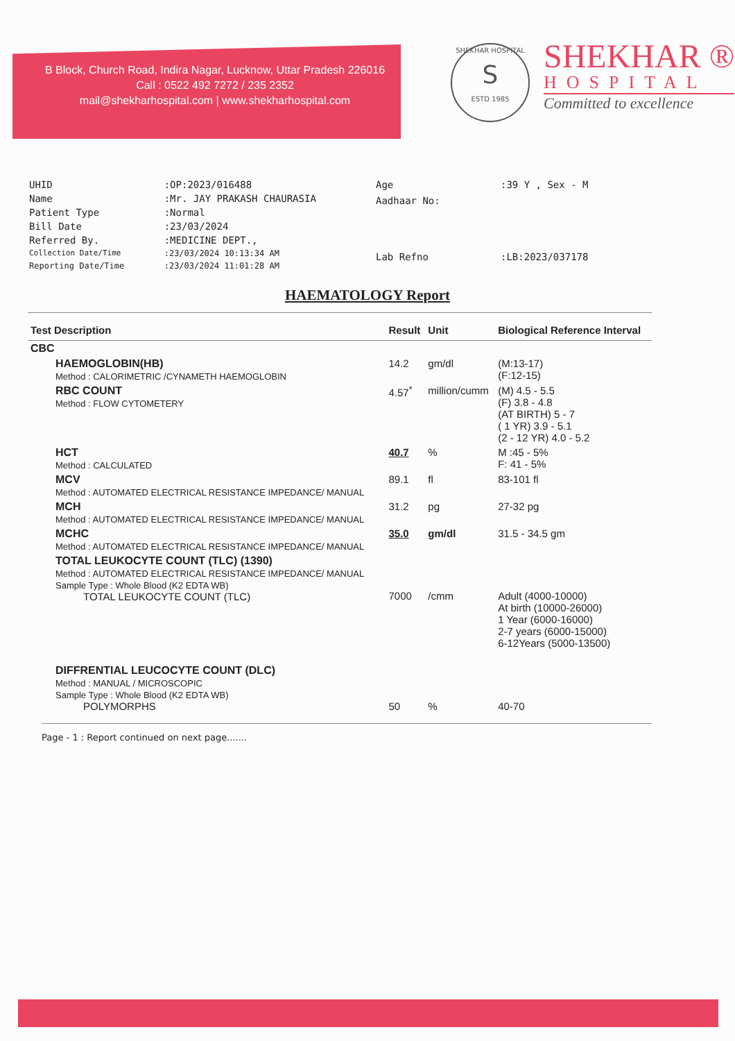B Block, Church Road, Indira Nagar, Lucknow, Uttar Pradesh 226016
Call : 0522 492 7272 / 235 2352
mail@shekharhospital.com | www.shekharhospital.com
SHEKHAR HOSPITAL
S
ESTD 1985
SHEKHAR ®
HOSPITAL
Committed to excellence
| UHID | :OP:2023/016488 |
| Name | :Mr. JAY PRAKASH CHAURASIA |
| Patient Type | :Normal |
| Bill Date | :23/03/2024 |
| Referred By. | :MEDICINE DEPT., |
| Collection Date/Time | :23/03/2024 10:13:34 AM |
| Reporting Date/Time | :23/03/2024 11:01:28 AM |
| Age | :39 Y , Sex - M |
| Aadhaar No: | |
| Lab Refno | :LB:2023/037178 |
HAEMATOLOGY Report
| Test Description | Result | Unit | Biological Reference Interval |
| --- | --- | --- | --- |
| CBC | | | |
| HAEMOGLOBIN(HB) Method : CALORIMETRIC /CYNAMETH HAEMOGLOBIN | 14.2 | gm/dl | (M:13-17) (F:12-15) |
| RBC COUNT Method : FLOW CYTOMETERY | 4.57<sup>*</sup> | million/cumm | (M) 4.5 - 5.5 (F) 3.8 - 4.8 (AT BIRTH) 5 - 7 ( 1 YR) 3.9 - 5.1 (2 - 12 YR) 4.0 - 5.2 |
| HCT Method : CALCULATED | 40.7 | % | M :45 - 5% F: 41 - 5% |
| MCV Method : AUTOMATED ELECTRICAL RESISTANCE IMPEDANCE/ MANUAL | 89.1 | fl | 83-101 fl |
| MCH Method : AUTOMATED ELECTRICAL RESISTANCE IMPEDANCE/ MANUAL | 31.2 | pg | 27-32 pg |
| MCHC Method : AUTOMATED ELECTRICAL RESISTANCE IMPEDANCE/ MANUAL | 35.0 | gm/dl | 31.5 - 34.5 gm |
| TOTAL LEUKOCYTE COUNT (TLC) (1390) Method : AUTOMATED ELECTRICAL RESISTANCE IMPEDANCE/ MANUAL Sample Type : Whole Blood (K2 EDTA WB) TOTAL LEUKOCYTE COUNT (TLC) | 7000 | /cmm | Adult (4000-10000) At birth (10000-26000) 1 Year (6000-16000) 2-7 years (6000-15000) 6-12Years (5000-13500) |
| DIFFRENTIAL LEUCOCYTE COUNT (DLC) Method : MANUAL / MICROSCOPIC Sample Type : Whole Blood (K2 EDTA WB) POLYMORPHS | 50 | % | 40-70 |
Page - 1 : Report continued on next page.......